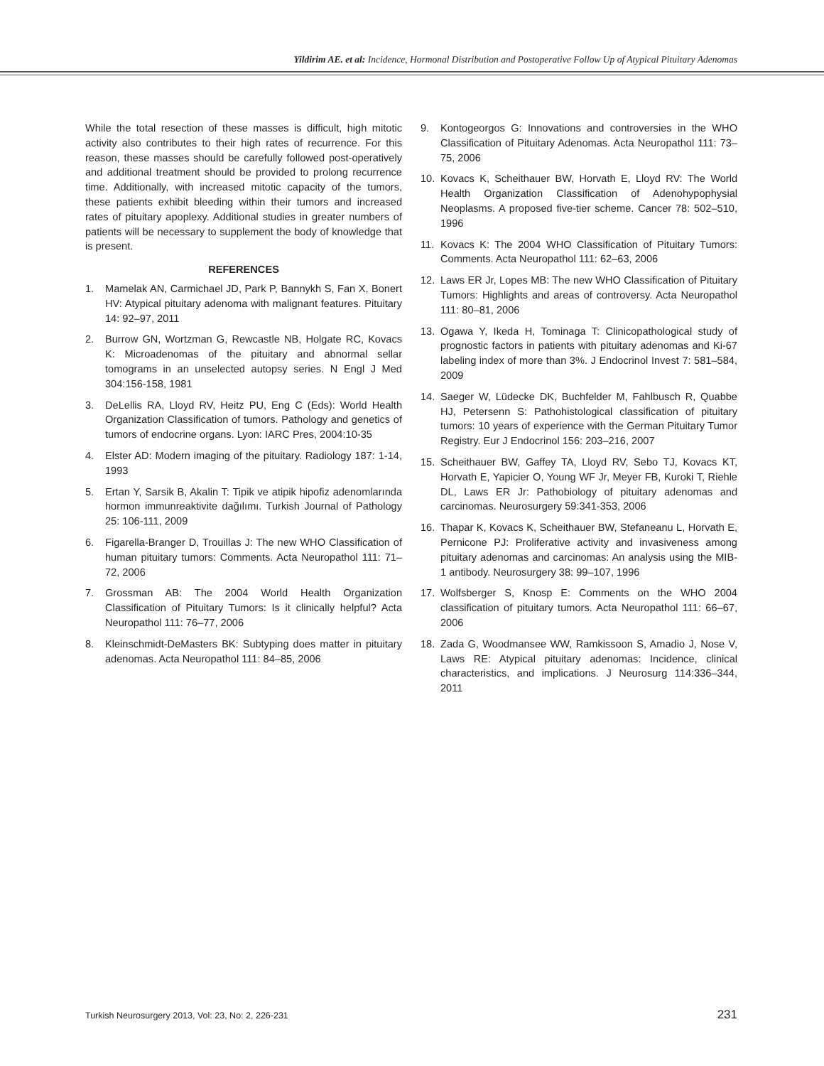Yildirim AE. et al: Incidence, Hormonal Distribution and Postoperative Follow Up of Atypical Pituitary Adenomas
While the total resection of these masses is difficult, high mitotic activity also contributes to their high rates of recurrence. For this reason, these masses should be carefully followed post-operatively and additional treatment should be provided to prolong recurrence time. Additionally, with increased mitotic capacity of the tumors, these patients exhibit bleeding within their tumors and increased rates of pituitary apoplexy. Additional studies in greater numbers of patients will be necessary to supplement the body of knowledge that is present.
REFERENCES
1. Mamelak AN, Carmichael JD, Park P, Bannykh S, Fan X, Bonert HV: Atypical pituitary adenoma with malignant features. Pituitary 14: 92–97, 2011
2. Burrow GN, Wortzman G, Rewcastle NB, Holgate RC, Kovacs K: Microadenomas of the pituitary and abnormal sellar tomograms in an unselected autopsy series. N Engl J Med 304:156-158, 1981
3. DeLellis RA, Lloyd RV, Heitz PU, Eng C (Eds): World Health Organization Classification of tumors. Pathology and genetics of tumors of endocrine organs. Lyon: IARC Pres, 2004:10-35
4. Elster AD: Modern imaging of the pituitary. Radiology 187: 1-14, 1993
5. Ertan Y, Sarsik B, Akalin T: Tipik ve atipik hipofiz adenomlarında hormon immunreaktivite dağılımı. Turkish Journal of Pathology 25: 106-111, 2009
6. Figarella-Branger D, Trouillas J: The new WHO Classification of human pituitary tumors: Comments. Acta Neuropathol 111: 71–72, 2006
7. Grossman AB: The 2004 World Health Organization Classification of Pituitary Tumors: Is it clinically helpful? Acta Neuropathol 111: 76–77, 2006
8. Kleinschmidt-DeMasters BK: Subtyping does matter in pituitary adenomas. Acta Neuropathol 111: 84–85, 2006
9. Kontogeorgos G: Innovations and controversies in the WHO Classification of Pituitary Adenomas. Acta Neuropathol 111: 73–75, 2006
10. Kovacs K, Scheithauer BW, Horvath E, Lloyd RV: The World Health Organization Classification of Adenohypophysial Neoplasms. A proposed five-tier scheme. Cancer 78: 502–510, 1996
11. Kovacs K: The 2004 WHO Classification of Pituitary Tumors: Comments. Acta Neuropathol 111: 62–63, 2006
12. Laws ER Jr, Lopes MB: The new WHO Classification of Pituitary Tumors: Highlights and areas of controversy. Acta Neuropathol 111: 80–81, 2006
13. Ogawa Y, Ikeda H, Tominaga T: Clinicopathological study of prognostic factors in patients with pituitary adenomas and Ki-67 labeling index of more than 3%. J Endocrinol Invest 7: 581–584, 2009
14. Saeger W, Lüdecke DK, Buchfelder M, Fahlbusch R, Quabbe HJ, Petersenn S: Pathohistological classification of pituitary tumors: 10 years of experience with the German Pituitary Tumor Registry. Eur J Endocrinol 156: 203–216, 2007
15. Scheithauer BW, Gaffey TA, Lloyd RV, Sebo TJ, Kovacs KT, Horvath E, Yapicier O, Young WF Jr, Meyer FB, Kuroki T, Riehle DL, Laws ER Jr: Pathobiology of pituitary adenomas and carcinomas. Neurosurgery 59:341-353, 2006
16. Thapar K, Kovacs K, Scheithauer BW, Stefaneanu L, Horvath E, Pernicone PJ: Proliferative activity and invasiveness among pituitary adenomas and carcinomas: An analysis using the MIB-1 antibody. Neurosurgery 38: 99–107, 1996
17. Wolfsberger S, Knosp E: Comments on the WHO 2004 classification of pituitary tumors. Acta Neuropathol 111: 66–67, 2006
18. Zada G, Woodmansee WW, Ramkissoon S, Amadio J, Nose V, Laws RE: Atypical pituitary adenomas: Incidence, clinical characteristics, and implications. J Neurosurg 114:336–344, 2011
Turkish Neurosurgery 2013, Vol: 23, No: 2, 226-231 231